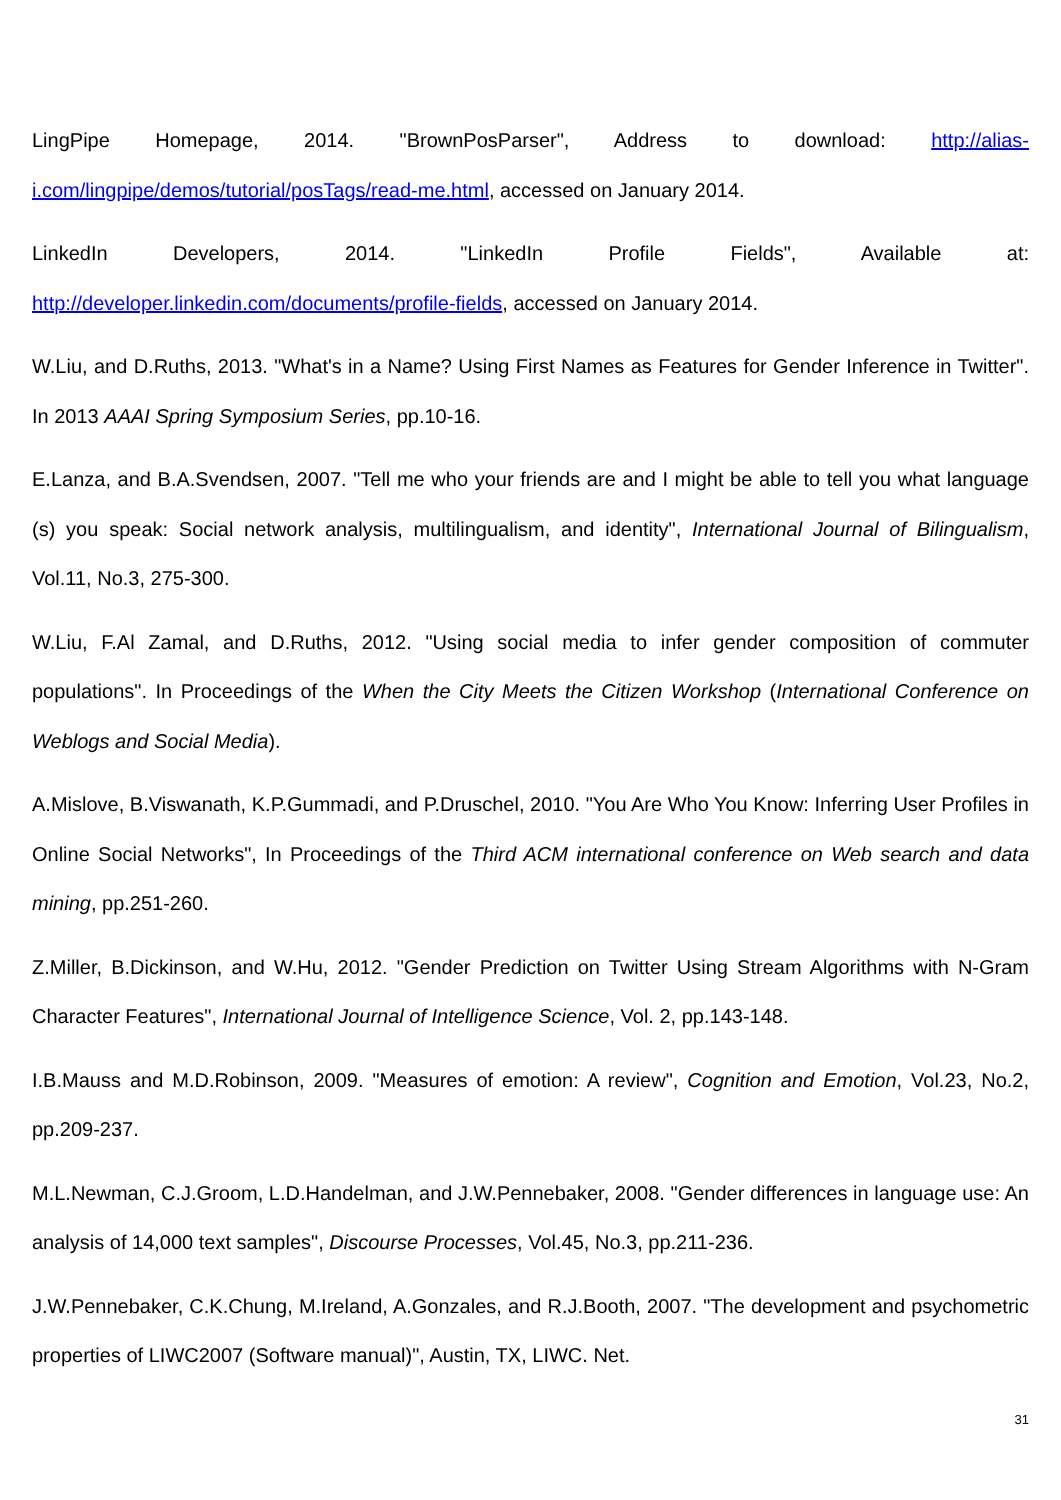LingPipe Homepage, 2014. "BrownPosParser", Address to download: http://alias-i.com/lingpipe/demos/tutorial/posTags/read-me.html, accessed on January 2014.
LinkedIn Developers, 2014. "LinkedIn Profile Fields", Available at: http://developer.linkedin.com/documents/profile-fields, accessed on January 2014.
W.Liu, and D.Ruths, 2013. "What's in a Name? Using First Names as Features for Gender Inference in Twitter". In 2013 AAAI Spring Symposium Series, pp.10-16.
E.Lanza, and B.A.Svendsen, 2007. "Tell me who your friends are and I might be able to tell you what language (s) you speak: Social network analysis, multilingualism, and identity", International Journal of Bilingualism, Vol.11, No.3, 275-300.
W.Liu, F.Al Zamal, and D.Ruths, 2012. "Using social media to infer gender composition of commuter populations". In Proceedings of the When the City Meets the Citizen Workshop (International Conference on Weblogs and Social Media).
A.Mislove, B.Viswanath, K.P.Gummadi, and P.Druschel, 2010. "You Are Who You Know: Inferring User Profiles in Online Social Networks", In Proceedings of the Third ACM international conference on Web search and data mining, pp.251-260.
Z.Miller, B.Dickinson, and W.Hu, 2012. "Gender Prediction on Twitter Using Stream Algorithms with N-Gram Character Features", International Journal of Intelligence Science, Vol. 2, pp.143-148.
I.B.Mauss and M.D.Robinson, 2009. "Measures of emotion: A review", Cognition and Emotion, Vol.23, No.2, pp.209-237.
M.L.Newman, C.J.Groom, L.D.Handelman, and J.W.Pennebaker, 2008. "Gender differences in language use: An analysis of 14,000 text samples", Discourse Processes, Vol.45, No.3, pp.211-236.
J.W.Pennebaker, C.K.Chung, M.Ireland, A.Gonzales, and R.J.Booth, 2007. "The development and psychometric properties of LIWC2007 (Software manual)", Austin, TX, LIWC. Net.
31